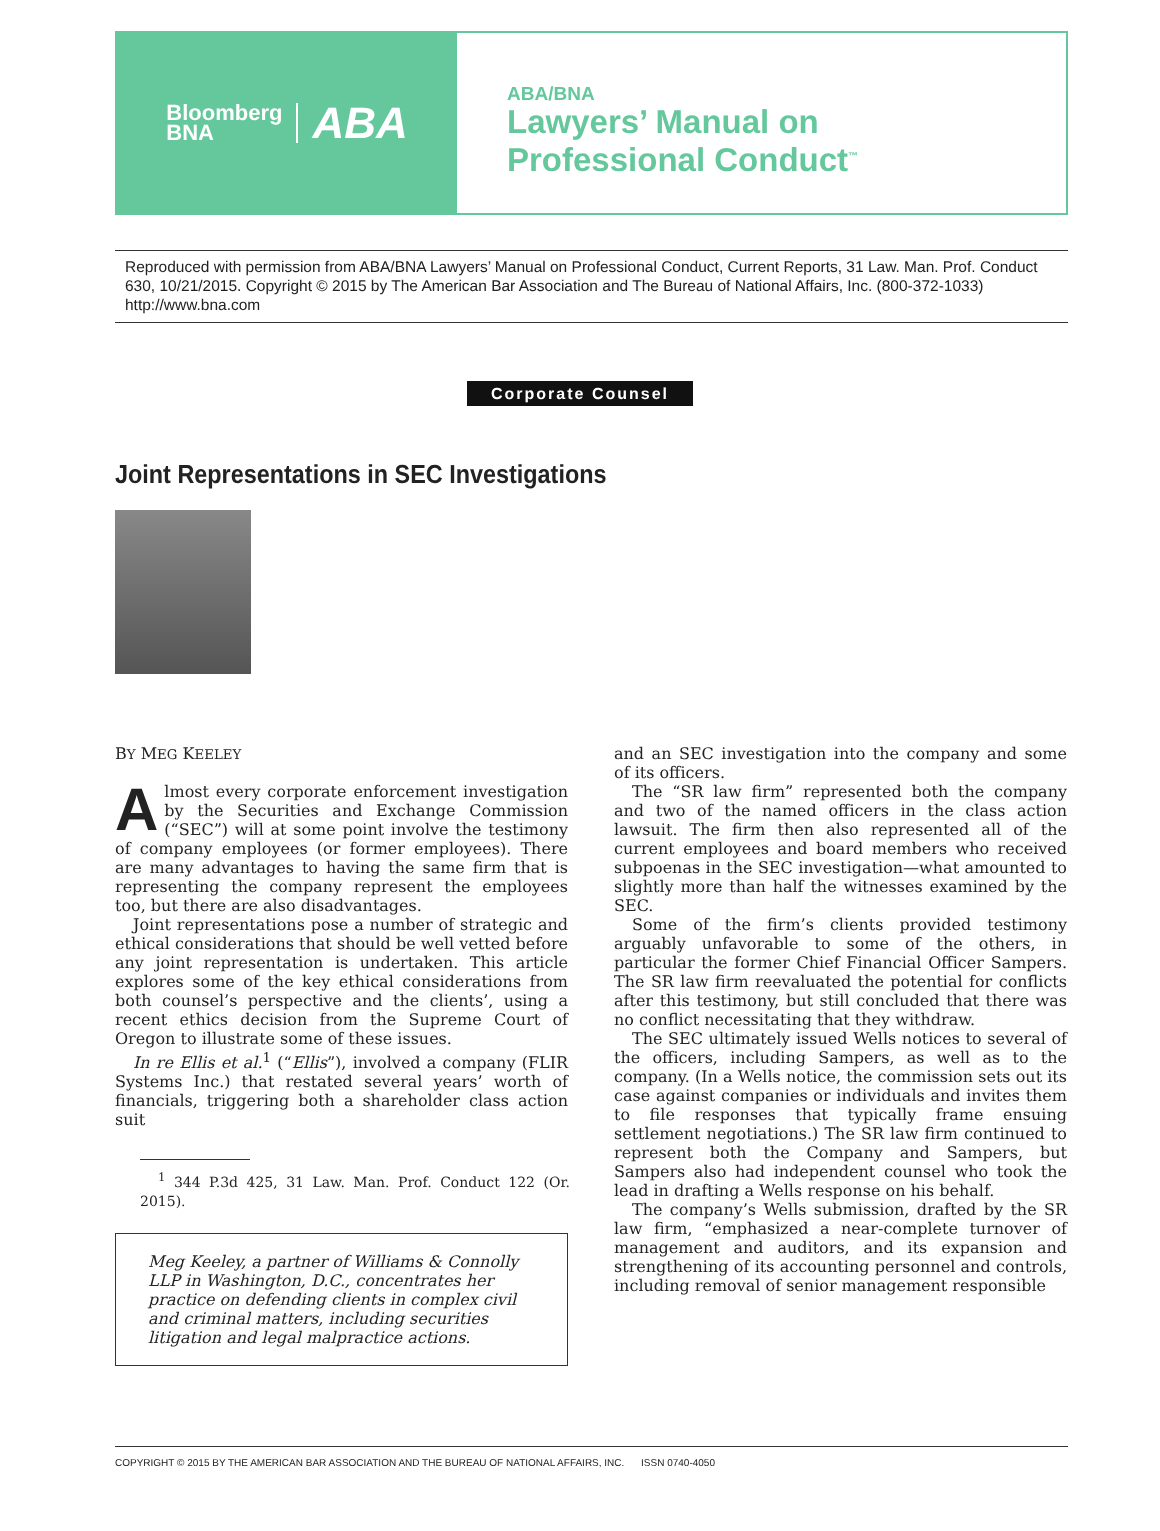Bloomberg
BNA
ABA
ABA/BNA
Lawyers’ Manual on
Professional Conduct<sup>™</sup>
Reproduced with permission from ABA/BNA Lawyers’ Manual on Professional Conduct, Current Reports, 31 Law. Man. Prof. Conduct 630, 10/21/2015. Copyright © 2015 by The American Bar Association and The Bureau of National Affairs, Inc. (800-372-1033) http://www.bna.com
Corporate Counsel
Joint Representations in SEC Investigations
BY MEG KEELEY
Almost every corporate enforcement investigation by the Securities and Exchange Commission (“SEC”) will at some point involve the testimony of company employees (or former employees). There are many advantages to having the same firm that is representing the company represent the employees too, but there are also disadvantages.
Joint representations pose a number of strategic and ethical considerations that should be well vetted before any joint representation is undertaken. This article explores some of the key ethical considerations from both counsel’s perspective and the clients’, using a recent ethics decision from the Supreme Court of Oregon to illustrate some of these issues.
In re Ellis et al.<sup>1</sup> (“Ellis”), involved a company (FLIR Systems Inc.) that restated several years’ worth of financials, triggering both a shareholder class action suit
<sup>1</sup> 344 P.3d 425, 31 Law. Man. Prof. Conduct 122 (Or. 2015).
Meg Keeley, a partner of Williams & Connolly LLP in Washington, D.C., concentrates her practice on defending clients in complex civil and criminal matters, including securities litigation and legal malpractice actions.
and an SEC investigation into the company and some of its officers.
The “SR law firm” represented both the company and two of the named officers in the class action lawsuit. The firm then also represented all of the current employees and board members who received subpoenas in the SEC investigation—what amounted to slightly more than half the witnesses examined by the SEC.
Some of the firm’s clients provided testimony arguably unfavorable to some of the others, in particular the former Chief Financial Officer Sampers. The SR law firm reevaluated the potential for conflicts after this testimony, but still concluded that there was no conflict necessitating that they withdraw.
The SEC ultimately issued Wells notices to several of the officers, including Sampers, as well as to the company. (In a Wells notice, the commission sets out its case against companies or individuals and invites them to file responses that typically frame ensuing settlement negotiations.) The SR law firm continued to represent both the Company and Sampers, but Sampers also had independent counsel who took the lead in drafting a Wells response on his behalf.
The company’s Wells submission, drafted by the SR law firm, “emphasized a near-complete turnover of management and auditors, and its expansion and strengthening of its accounting personnel and controls, including removal of senior management responsible
COPYRIGHT © 2015 BY THE AMERICAN BAR ASSOCIATION AND THE BUREAU OF NATIONAL AFFAIRS, INC. ISSN 0740-4050